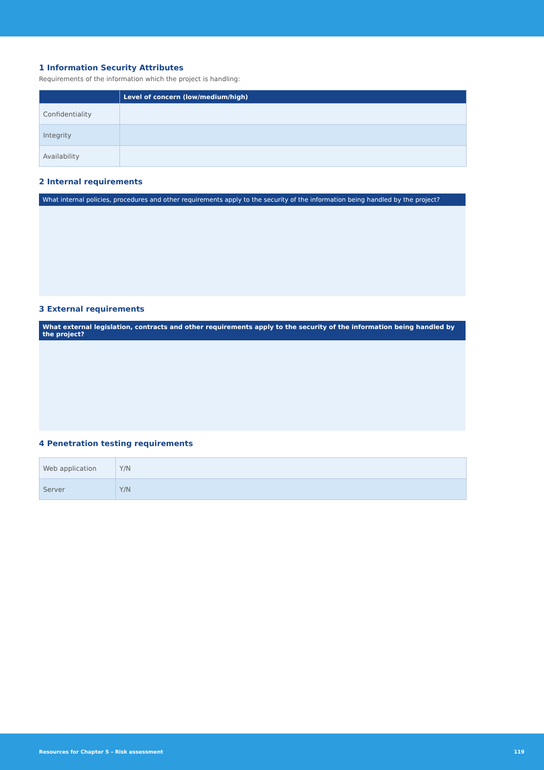1 Information Security Attributes
Requirements of the information which the project is handling:
| | Level of concern (low/medium/high) |
| --- | --- |
| Confidentiality | |
| Integrity | |
| Availability | |
2 Internal requirements
What internal policies, procedures and other requirements apply to the security of the information being handled by the project?
3 External requirements
What external legislation, contracts and other requirements apply to the security of the information being handled by the project?
4 Penetration testing requirements
| Web application | Y/N |
| Server | Y/N |
Resources for Chapter 5 – Risk assessment 119